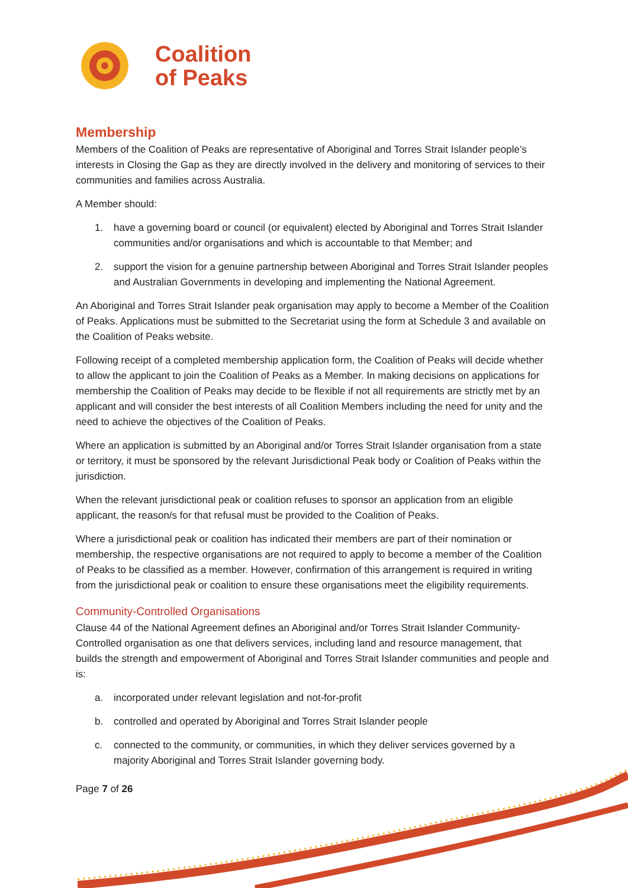Coalition
of Peaks
Membership
Members of the Coalition of Peaks are representative of Aboriginal and Torres Strait Islander people’s interests in Closing the Gap as they are directly involved in the delivery and monitoring of services to their communities and families across Australia.
A Member should:
1. have a governing board or council (or equivalent) elected by Aboriginal and Torres Strait Islander communities and/or organisations and which is accountable to that Member; and
2. support the vision for a genuine partnership between Aboriginal and Torres Strait Islander peoples and Australian Governments in developing and implementing the National Agreement.
An Aboriginal and Torres Strait Islander peak organisation may apply to become a Member of the Coalition of Peaks. Applications must be submitted to the Secretariat using the form at Schedule 3 and available on the Coalition of Peaks website.
Following receipt of a completed membership application form, the Coalition of Peaks will decide whether to allow the applicant to join the Coalition of Peaks as a Member. In making decisions on applications for membership the Coalition of Peaks may decide to be flexible if not all requirements are strictly met by an applicant and will consider the best interests of all Coalition Members including the need for unity and the need to achieve the objectives of the Coalition of Peaks.
Where an application is submitted by an Aboriginal and/or Torres Strait Islander organisation from a state or territory, it must be sponsored by the relevant Jurisdictional Peak body or Coalition of Peaks within the jurisdiction.
When the relevant jurisdictional peak or coalition refuses to sponsor an application from an eligible applicant, the reason/s for that refusal must be provided to the Coalition of Peaks.
Where a jurisdictional peak or coalition has indicated their members are part of their nomination or membership, the respective organisations are not required to apply to become a member of the Coalition of Peaks to be classified as a member. However, confirmation of this arrangement is required in writing from the jurisdictional peak or coalition to ensure these organisations meet the eligibility requirements.
Community-Controlled Organisations
Clause 44 of the National Agreement defines an Aboriginal and/or Torres Strait Islander Community-Controlled organisation as one that delivers services, including land and resource management, that builds the strength and empowerment of Aboriginal and Torres Strait Islander communities and people and is:
a. incorporated under relevant legislation and not-for-profit
b. controlled and operated by Aboriginal and Torres Strait Islander people
c. connected to the community, or communities, in which they deliver services governed by a majority Aboriginal and Torres Strait Islander governing body.
Page 7 of 26